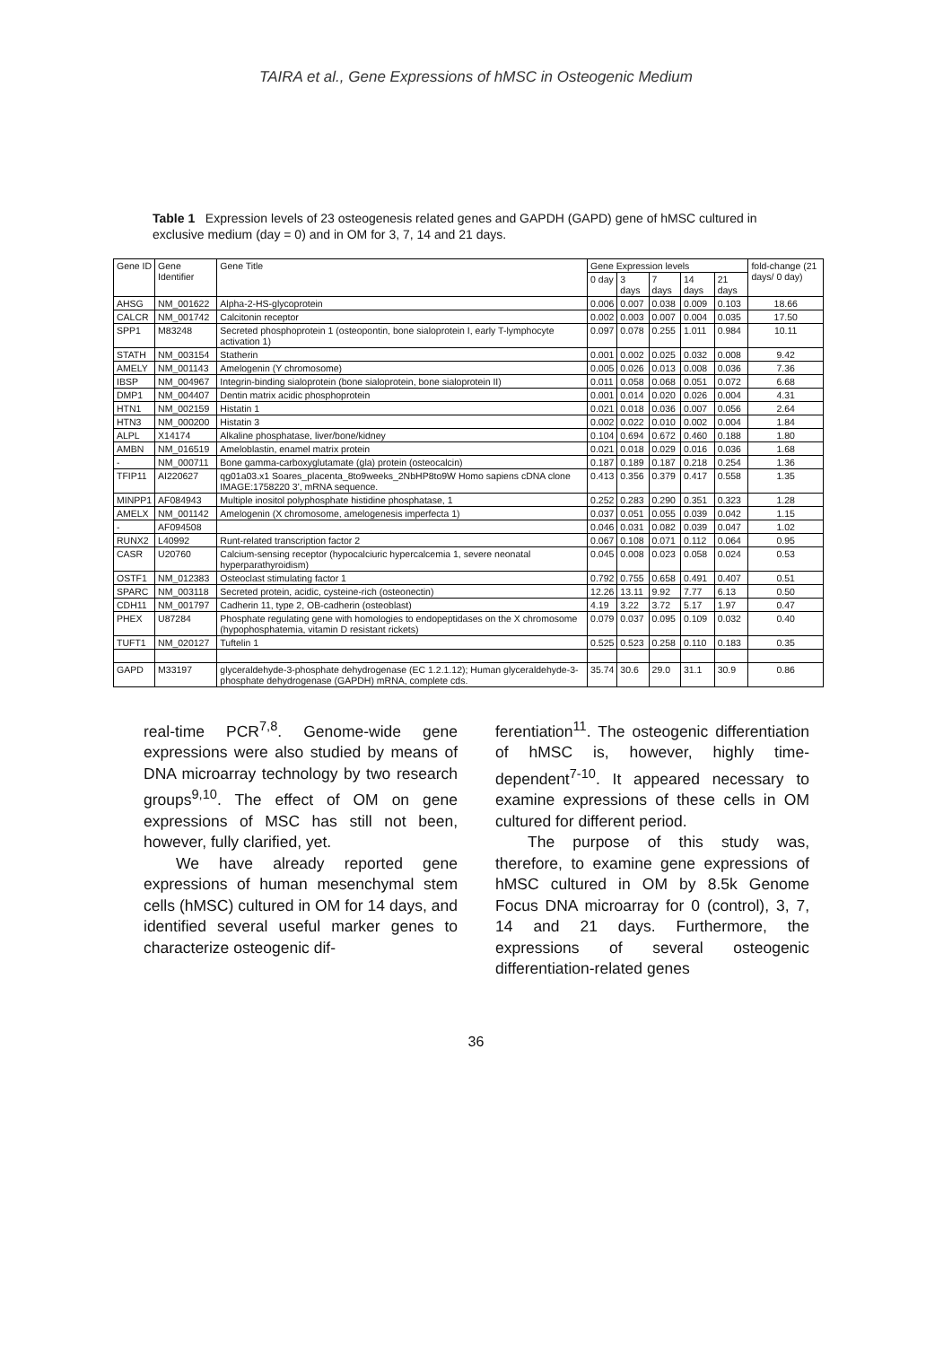TAIRA et al., Gene Expressions of hMSC in Osteogenic Medium
Table 1 Expression levels of 23 osteogenesis related genes and GAPDH (GAPD) gene of hMSC cultured in exclusive medium (day = 0) and in OM for 3, 7, 14 and 21 days.
| Gene ID | Gene Identifier | Gene Title | Gene Expression levels | | | | | fold-change (21 days/ 0 day) |
| --- | --- | --- | --- | --- | --- | --- | --- | --- |
| | | | 0 day | 3 days | 7 days | 14 days | 21 days | |
| AHSG | NM_001622 | Alpha-2-HS-glycoprotein | 0.006 | 0.007 | 0.038 | 0.009 | 0.103 | 18.66 |
| CALCR | NM_001742 | Calcitonin receptor | 0.002 | 0.003 | 0.007 | 0.004 | 0.035 | 17.50 |
| SPP1 | M83248 | Secreted phosphoprotein 1 (osteopontin, bone sialoprotein I, early T-lymphocyte activation 1) | 0.097 | 0.078 | 0.255 | 1.011 | 0.984 | 10.11 |
| STATH | NM_003154 | Statherin | 0.001 | 0.002 | 0.025 | 0.032 | 0.008 | 9.42 |
| AMELY | NM_001143 | Amelogenin (Y chromosome) | 0.005 | 0.026 | 0.013 | 0.008 | 0.036 | 7.36 |
| IBSP | NM_004967 | Integrin-binding sialoprotein (bone sialoprotein, bone sialoprotein II) | 0.011 | 0.058 | 0.068 | 0.051 | 0.072 | 6.68 |
| DMP1 | NM_004407 | Dentin matrix acidic phosphoprotein | 0.001 | 0.014 | 0.020 | 0.026 | 0.004 | 4.31 |
| HTN1 | NM_002159 | Histatin 1 | 0.021 | 0.018 | 0.036 | 0.007 | 0.056 | 2.64 |
| HTN3 | NM_000200 | Histatin 3 | 0.002 | 0.022 | 0.010 | 0.002 | 0.004 | 1.84 |
| ALPL | X14174 | Alkaline phosphatase, liver/bone/kidney | 0.104 | 0.694 | 0.672 | 0.460 | 0.188 | 1.80 |
| AMBN | NM_016519 | Ameloblastin, enamel matrix protein | 0.021 | 0.018 | 0.029 | 0.016 | 0.036 | 1.68 |
| - | NM_000711 | Bone gamma-carboxyglutamate (gla) protein (osteocalcin) | 0.187 | 0.189 | 0.187 | 0.218 | 0.254 | 1.36 |
| TFIP11 | AI220627 | qg01a03.x1 Soares_placenta_8to9weeks_2NbHP8to9W Homo sapiens cDNA clone IMAGE:1758220 3', mRNA sequence. | 0.413 | 0.356 | 0.379 | 0.417 | 0.558 | 1.35 |
| MINPP1 | AF084943 | Multiple inositol polyphosphate histidine phosphatase, 1 | 0.252 | 0.283 | 0.290 | 0.351 | 0.323 | 1.28 |
| AMELX | NM_001142 | Amelogenin (X chromosome, amelogenesis imperfecta 1) | 0.037 | 0.051 | 0.055 | 0.039 | 0.042 | 1.15 |
| - | AF094508 | | 0.046 | 0.031 | 0.082 | 0.039 | 0.047 | 1.02 |
| RUNX2 | L40992 | Runt-related transcription factor 2 | 0.067 | 0.108 | 0.071 | 0.112 | 0.064 | 0.95 |
| CASR | U20760 | Calcium-sensing receptor (hypocalciuric hypercalcemia 1, severe neonatal hyperparathyroidism) | 0.045 | 0.008 | 0.023 | 0.058 | 0.024 | 0.53 |
| OSTF1 | NM_012383 | Osteoclast stimulating factor 1 | 0.792 | 0.755 | 0.658 | 0.491 | 0.407 | 0.51 |
| SPARC | NM_003118 | Secreted protein, acidic, cysteine-rich (osteonectin) | 12.26 | 13.11 | 9.92 | 7.77 | 6.13 | 0.50 |
| CDH11 | NM_001797 | Cadherin 11, type 2, OB-cadherin (osteoblast) | 4.19 | 3.22 | 3.72 | 5.17 | 1.97 | 0.47 |
| PHEX | U87284 | Phosphate regulating gene with homologies to endopeptidases on the X chromosome (hypophosphatemia, vitamin D resistant rickets) | 0.079 | 0.037 | 0.095 | 0.109 | 0.032 | 0.40 |
| TUFT1 | NM_020127 | Tuftelin 1 | 0.525 | 0.523 | 0.258 | 0.110 | 0.183 | 0.35 |
| GAPD | M33197 | glyceraldehyde-3-phosphate dehydrogenase (EC 1.2.1.12); Human glyceraldehyde-3-phosphate dehydrogenase (GAPDH) mRNA, complete cds. | 35.74 | 30.6 | 29.0 | 31.1 | 30.9 | 0.86 |
real-time PCR<sup>7,8</sup>. Genome-wide gene expressions were also studied by means of DNA microarray technology by two research groups<sup>9,10</sup>. The effect of OM on gene expressions of MSC has still not been, however, fully clarified, yet.
We have already reported gene expressions of human mesenchymal stem cells (hMSC) cultured in OM for 14 days, and identified several useful marker genes to characterize osteogenic dif-
ferentiation<sup>11</sup>. The osteogenic differentiation of hMSC is, however, highly time-dependent<sup>7-10</sup>. It appeared necessary to examine expressions of these cells in OM cultured for different period.
The purpose of this study was, therefore, to examine gene expressions of hMSC cultured in OM by 8.5k Genome Focus DNA microarray for 0 (control), 3, 7, 14 and 21 days. Furthermore, the expressions of several osteogenic differentiation-related genes
36